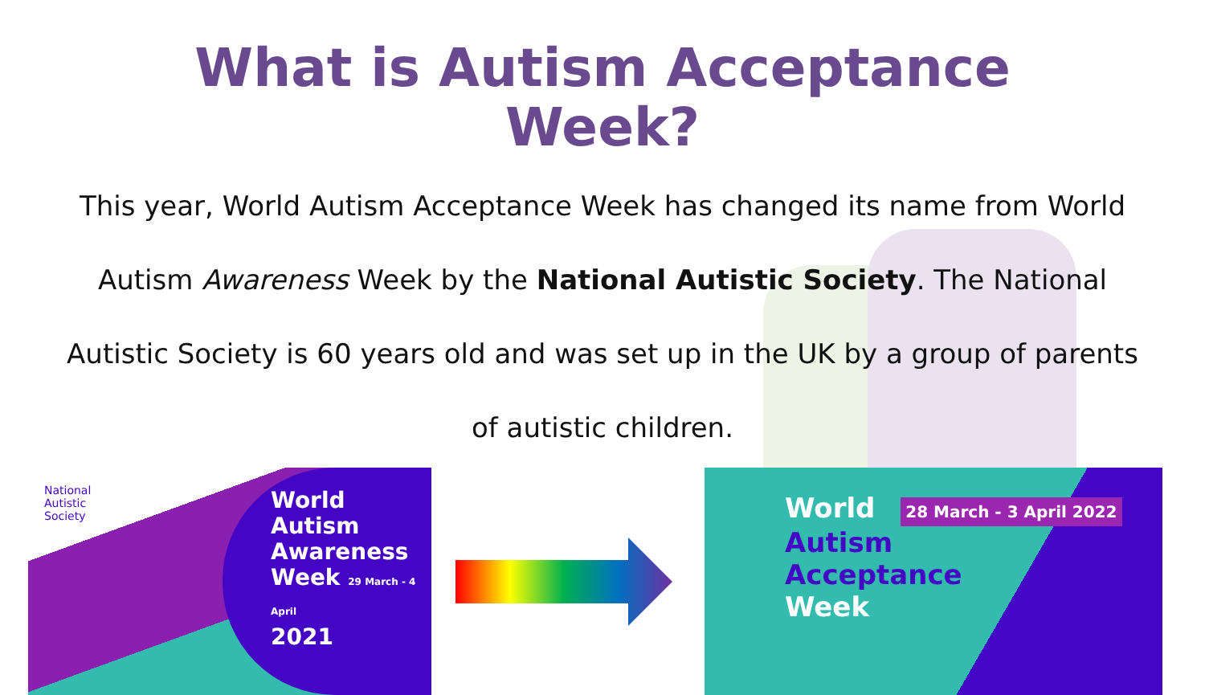What is Autism Acceptance
Week?
This year, World Autism Acceptance Week has changed its name from World Autism Awareness Week by the National Autistic Society. The National Autistic Society is 60 years old and was set up in the UK by a group of parents of autistic children.
National
Autistic
Society
World
Autism
Awareness
Week 29 March - 4 April
2021
World 28 March - 3 April 2022
Autism
Acceptance
Week